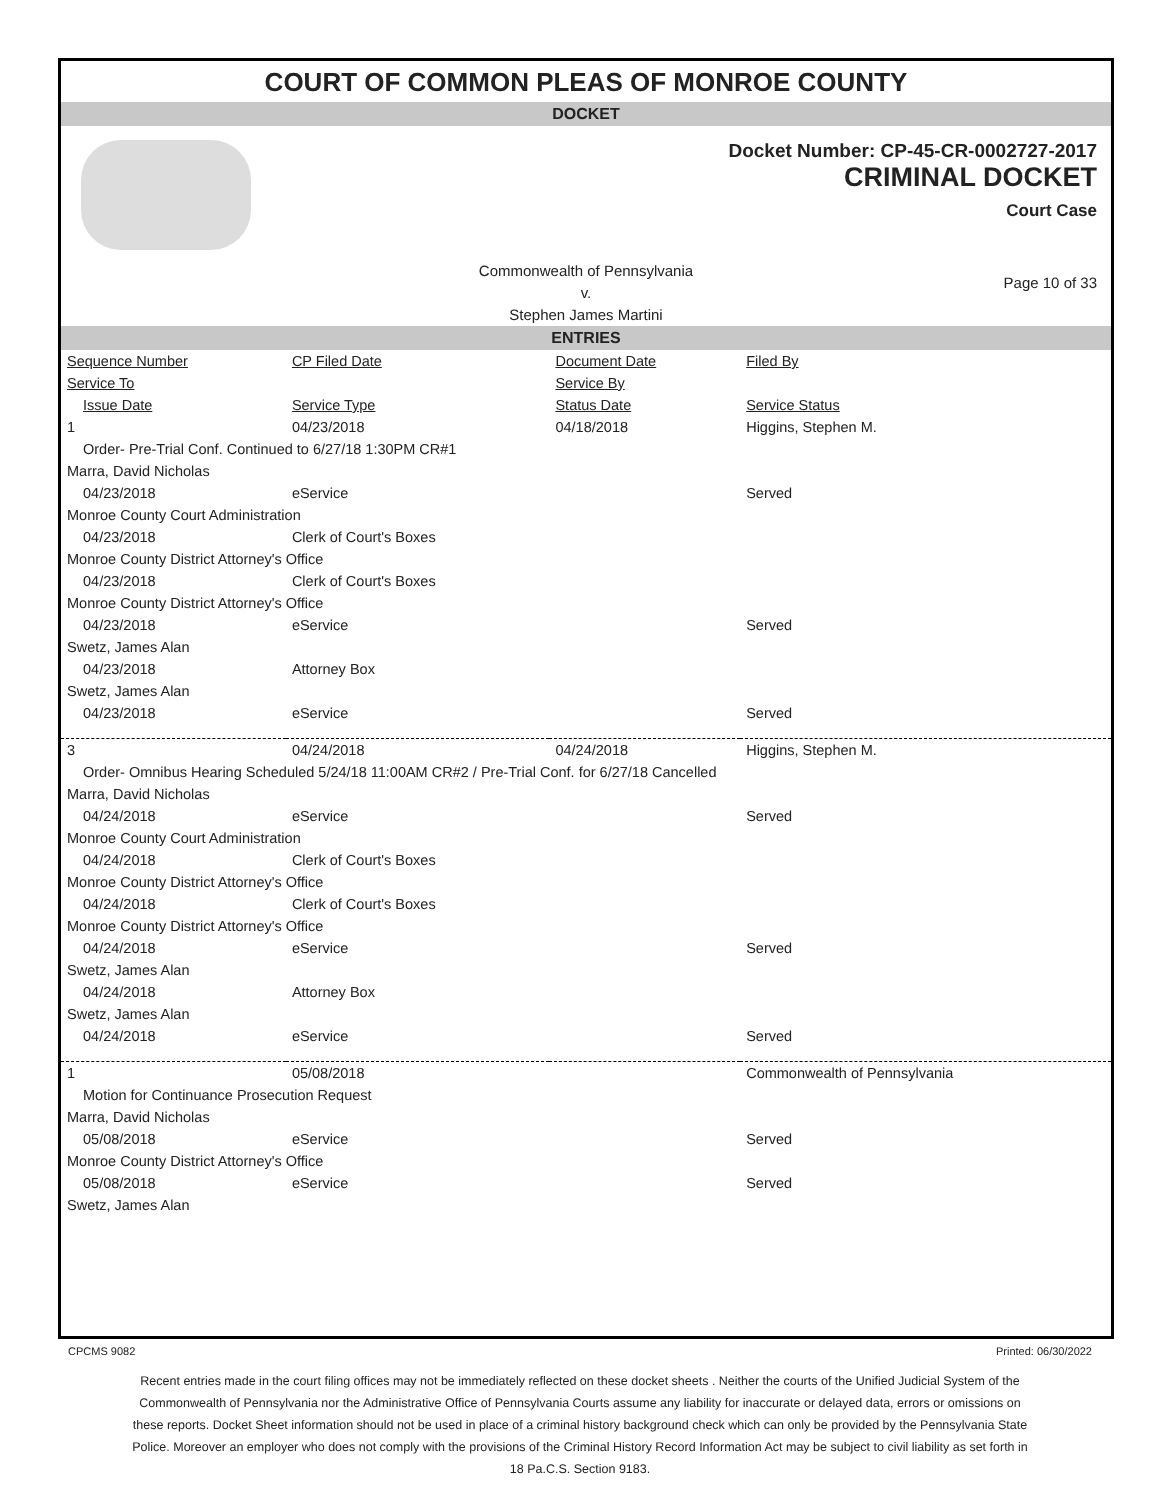COURT OF COMMON PLEAS OF MONROE COUNTY
DOCKET
Docket Number: CP-45-CR-0002727-2017
CRIMINAL DOCKET
Court Case
Commonwealth of Pennsylvania
v.
Stephen James Martini
Page 10 of 33
ENTRIES
| Sequence Number | CP Filed Date | Document Date | Filed By |
| --- | --- | --- | --- |
| Service To | | Service By | |
| Issue Date | Service Type | Status Date | Service Status |
| 1 | 04/23/2018 | 04/18/2018 | Higgins, Stephen M. |
| Order- Pre-Trial Conf. Continued to 6/27/18 1:30PM CR#1 | | | |
| Marra, David Nicholas | | | |
| 04/23/2018 | eService | | Served |
| Monroe County Court Administration | | | |
| 04/23/2018 | Clerk of Court's Boxes | | |
| Monroe County District Attorney's Office | | | |
| 04/23/2018 | Clerk of Court's Boxes | | |
| Monroe County District Attorney's Office | | | |
| 04/23/2018 | eService | | Served |
| Swetz, James Alan | | | |
| 04/23/2018 | Attorney Box | | |
| Swetz, James Alan | | | |
| 04/23/2018 | eService | | Served |
| 3 | 04/24/2018 | 04/24/2018 | Higgins, Stephen M. |
| Order- Omnibus Hearing Scheduled 5/24/18 11:00AM CR#2 / Pre-Trial Conf. for 6/27/18 Cancelled | | | |
| Marra, David Nicholas | | | |
| 04/24/2018 | eService | | Served |
| Monroe County Court Administration | | | |
| 04/24/2018 | Clerk of Court's Boxes | | |
| Monroe County District Attorney's Office | | | |
| 04/24/2018 | Clerk of Court's Boxes | | |
| Monroe County District Attorney's Office | | | |
| 04/24/2018 | eService | | Served |
| Swetz, James Alan | | | |
| 04/24/2018 | Attorney Box | | |
| Swetz, James Alan | | | |
| 04/24/2018 | eService | | Served |
| 1 | 05/08/2018 | | Commonwealth of Pennsylvania |
| Motion for Continuance Prosecution Request | | | |
| Marra, David Nicholas | | | |
| 05/08/2018 | eService | | Served |
| Monroe County District Attorney's Office | | | |
| 05/08/2018 | eService | | Served |
| Swetz, James Alan | | | |
CPCMS 9082 Printed: 06/30/2022
Recent entries made in the court filing offices may not be immediately reflected on these docket sheets . Neither the courts of the Unified Judicial System of the Commonwealth of Pennsylvania nor the Administrative Office of Pennsylvania Courts assume any liability for inaccurate or delayed data, errors or omissions on these reports. Docket Sheet information should not be used in place of a criminal history background check which can only be provided by the Pennsylvania State Police. Moreover an employer who does not comply with the provisions of the Criminal History Record Information Act may be subject to civil liability as set forth in 18 Pa.C.S. Section 9183.